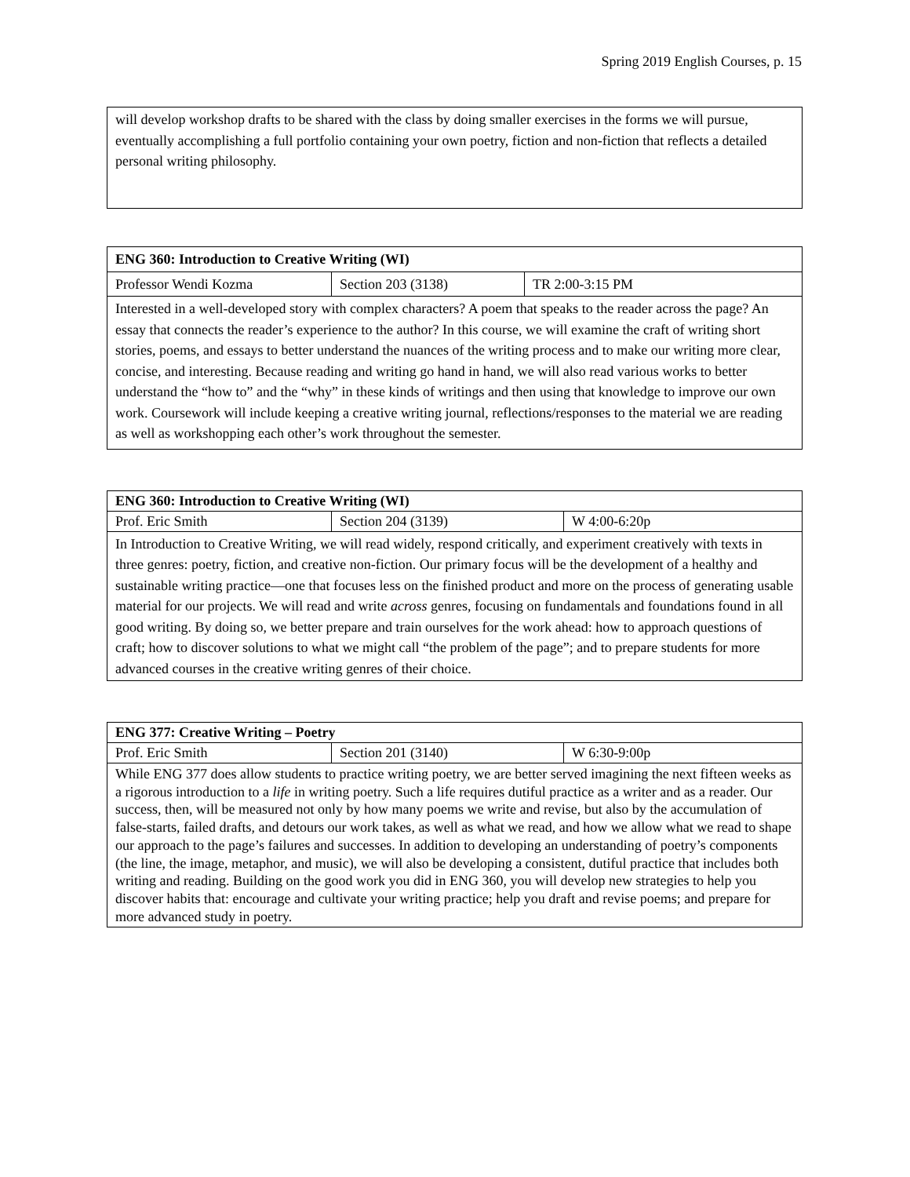Spring 2019 English Courses, p. 15
| will develop workshop drafts to be shared with the class by doing smaller exercises in the forms we will pursue, eventually accomplishing a full portfolio containing your own poetry, fiction and non-fiction that reflects a detailed personal writing philosophy. |
| ENG 360: Introduction to Creative Writing (WI) | | |
| Professor Wendi Kozma | Section 203 (3138) | TR 2:00-3:15 PM |
| Interested in a well-developed story with complex characters? A poem that speaks to the reader across the page? An essay that connects the reader’s experience to the author? In this course, we will examine the craft of writing short stories, poems, and essays to better understand the nuances of the writing process and to make our writing more clear, concise, and interesting. Because reading and writing go hand in hand, we will also read various works to better understand the “how to” and the “why” in these kinds of writings and then using that knowledge to improve our own work. Coursework will include keeping a creative writing journal, reflections/responses to the material we are reading as well as workshopping each other’s work throughout the semester. | | |
| ENG 360: Introduction to Creative Writing (WI) | | |
| Prof. Eric Smith | Section 204 (3139) | W 4:00-6:20p |
| In Introduction to Creative Writing, we will read widely, respond critically, and experiment creatively with texts in three genres: poetry, fiction, and creative non-fiction. Our primary focus will be the development of a healthy and sustainable writing practice—one that focuses less on the finished product and more on the process of generating usable material for our projects. We will read and write across genres, focusing on fundamentals and foundations found in all good writing. By doing so, we better prepare and train ourselves for the work ahead: how to approach questions of craft; how to discover solutions to what we might call “the problem of the page”; and to prepare students for more advanced courses in the creative writing genres of their choice. | | |
| ENG 377: Creative Writing – Poetry | | |
| Prof. Eric Smith | Section 201 (3140) | W 6:30-9:00p |
| While ENG 377 does allow students to practice writing poetry, we are better served imagining the next fifteen weeks as a rigorous introduction to a life in writing poetry. Such a life requires dutiful practice as a writer and as a reader. Our success, then, will be measured not only by how many poems we write and revise, but also by the accumulation of false-starts, failed drafts, and detours our work takes, as well as what we read, and how we allow what we read to shape our approach to the page’s failures and successes. In addition to developing an understanding of poetry’s components (the line, the image, metaphor, and music), we will also be developing a consistent, dutiful practice that includes both writing and reading. Building on the good work you did in ENG 360, you will develop new strategies to help you discover habits that: encourage and cultivate your writing practice; help you draft and revise poems; and prepare for more advanced study in poetry. | | |